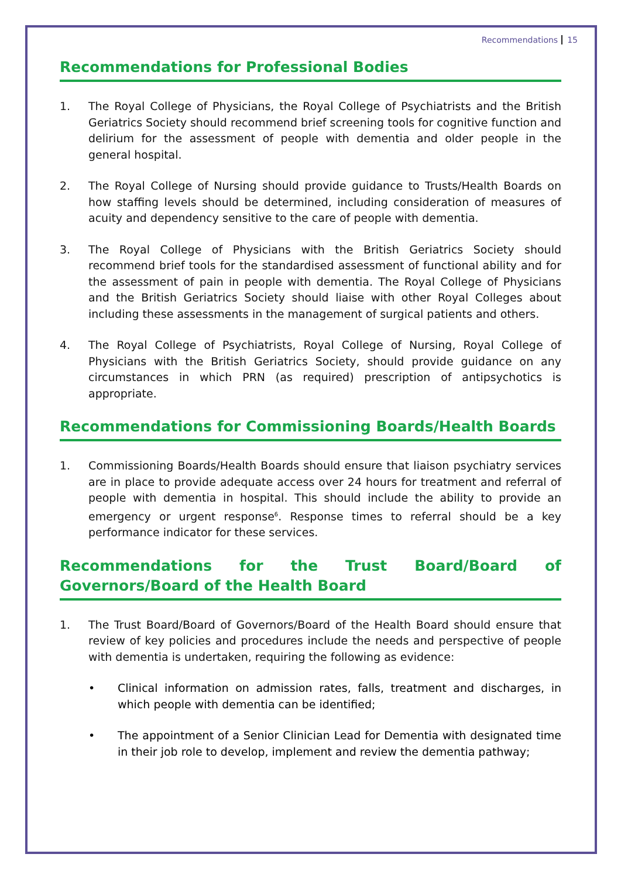Recommendations 15
Recommendations for Professional Bodies
1. The Royal College of Physicians, the Royal College of Psychiatrists and the British Geriatrics Society should recommend brief screening tools for cognitive function and delirium for the assessment of people with dementia and older people in the general hospital.
2. The Royal College of Nursing should provide guidance to Trusts/Health Boards on how staffing levels should be determined, including consideration of measures of acuity and dependency sensitive to the care of people with dementia.
3. The Royal College of Physicians with the British Geriatrics Society should recommend brief tools for the standardised assessment of functional ability and for the assessment of pain in people with dementia. The Royal College of Physicians and the British Geriatrics Society should liaise with other Royal Colleges about including these assessments in the management of surgical patients and others.
4. The Royal College of Psychiatrists, Royal College of Nursing, Royal College of Physicians with the British Geriatrics Society, should provide guidance on any circumstances in which PRN (as required) prescription of antipsychotics is appropriate.
Recommendations for Commissioning Boards/Health Boards
1. Commissioning Boards/Health Boards should ensure that liaison psychiatry services are in place to provide adequate access over 24 hours for treatment and referral of people with dementia in hospital. This should include the ability to provide an emergency or urgent response<sup>6</sup>. Response times to referral should be a key performance indicator for these services.
Recommendations for the Trust Board/Board of Governors/Board of the Health Board
1. The Trust Board/Board of Governors/Board of the Health Board should ensure that review of key policies and procedures include the needs and perspective of people with dementia is undertaken, requiring the following as evidence:
• Clinical information on admission rates, falls, treatment and discharges, in which people with dementia can be identified;
• The appointment of a Senior Clinician Lead for Dementia with designated time in their job role to develop, implement and review the dementia pathway;